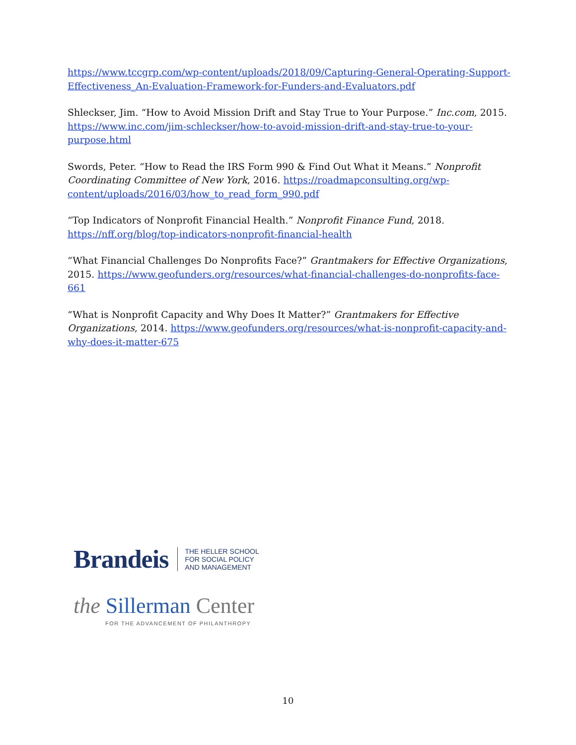https://www.tccgrp.com/wp-content/uploads/2018/09/Capturing-General-Operating-Support-Effectiveness_An-Evaluation-Framework-for-Funders-and-Evaluators.pdf
Shleckser, Jim. “How to Avoid Mission Drift and Stay True to Your Purpose.” Inc.com, 2015. https://www.inc.com/jim-schleckser/how-to-avoid-mission-drift-and-stay-true-to-your-purpose.html
Swords, Peter. “How to Read the IRS Form 990 & Find Out What it Means.” Nonprofit Coordinating Committee of New York, 2016. https://roadmapconsulting.org/wp-content/uploads/2016/03/how_to_read_form_990.pdf
“Top Indicators of Nonprofit Financial Health.” Nonprofit Finance Fund, 2018. https://nff.org/blog/top-indicators-nonprofit-financial-health
“What Financial Challenges Do Nonprofits Face?” Grantmakers for Effective Organizations, 2015. https://www.geofunders.org/resources/what-financial-challenges-do-nonprofits-face-661
“What is Nonprofit Capacity and Why Does It Matter?” Grantmakers for Effective Organizations, 2014. https://www.geofunders.org/resources/what-is-nonprofit-capacity-and-why-does-it-matter-675
Brandeis
THE HELLER SCHOOL
FOR SOCIAL POLICY
AND MANAGEMENT
the Sillerman Center
FOR THE ADVANCEMENT OF PHILANTHROPY
10